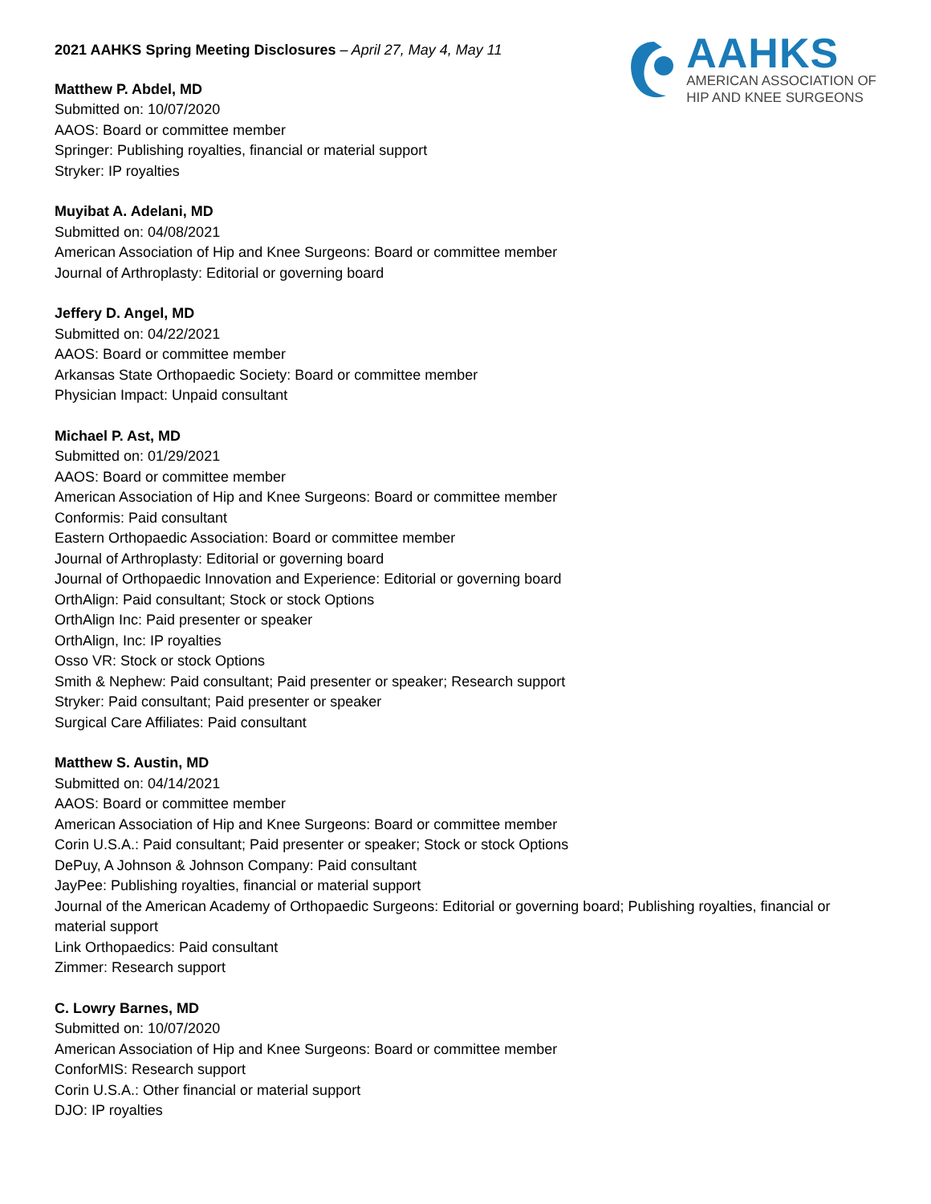2021 AAHKS Spring Meeting Disclosures – April 27, May 4, May 11
AAHKS
AMERICAN ASSOCIATION OF
HIP AND KNEE SURGEONS
Matthew P. Abdel, MD
Submitted on: 10/07/2020
AAOS: Board or committee member
Springer: Publishing royalties, financial or material support
Stryker: IP royalties
Muyibat A. Adelani, MD
Submitted on: 04/08/2021
American Association of Hip and Knee Surgeons: Board or committee member
Journal of Arthroplasty: Editorial or governing board
Jeffery D. Angel, MD
Submitted on: 04/22/2021
AAOS: Board or committee member
Arkansas State Orthopaedic Society: Board or committee member
Physician Impact: Unpaid consultant
Michael P. Ast, MD
Submitted on: 01/29/2021
AAOS: Board or committee member
American Association of Hip and Knee Surgeons: Board or committee member
Conformis: Paid consultant
Eastern Orthopaedic Association: Board or committee member
Journal of Arthroplasty: Editorial or governing board
Journal of Orthopaedic Innovation and Experience: Editorial or governing board
OrthAlign: Paid consultant; Stock or stock Options
OrthAlign Inc: Paid presenter or speaker
OrthAlign, Inc: IP royalties
Osso VR: Stock or stock Options
Smith & Nephew: Paid consultant; Paid presenter or speaker; Research support
Stryker: Paid consultant; Paid presenter or speaker
Surgical Care Affiliates: Paid consultant
Matthew S. Austin, MD
Submitted on: 04/14/2021
AAOS: Board or committee member
American Association of Hip and Knee Surgeons: Board or committee member
Corin U.S.A.: Paid consultant; Paid presenter or speaker; Stock or stock Options
DePuy, A Johnson & Johnson Company: Paid consultant
JayPee: Publishing royalties, financial or material support
Journal of the American Academy of Orthopaedic Surgeons: Editorial or governing board; Publishing royalties, financial or material support
Link Orthopaedics: Paid consultant
Zimmer: Research support
C. Lowry Barnes, MD
Submitted on: 10/07/2020
American Association of Hip and Knee Surgeons: Board or committee member
ConforMIS: Research support
Corin U.S.A.: Other financial or material support
DJO: IP royalties